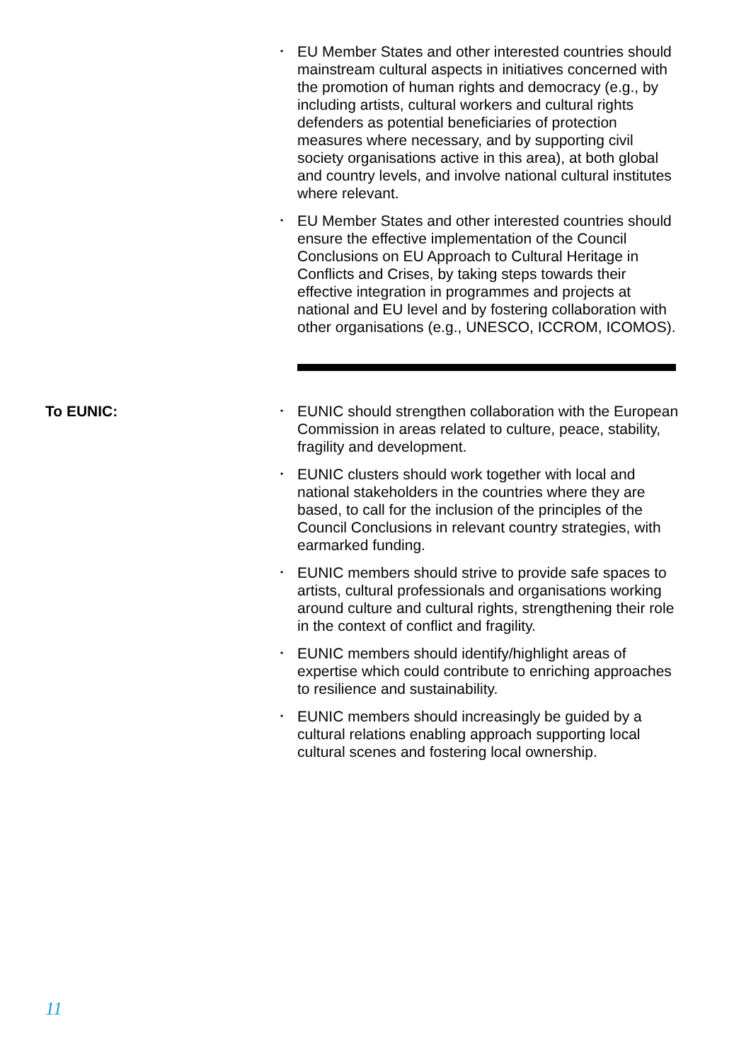• EU Member States and other interested countries should mainstream cultural aspects in initiatives concerned with the promotion of human rights and democracy (e.g., by including artists, cultural workers and cultural rights defenders as potential beneficiaries of protection measures where necessary, and by supporting civil society organisations active in this area), at both global and country levels, and involve national cultural institutes where relevant.
• EU Member States and other interested countries should ensure the effective implementation of the Council Conclusions on EU Approach to Cultural Heritage in Conflicts and Crises, by taking steps towards their effective integration in programmes and projects at national and EU level and by fostering collaboration with other organisations (e.g., UNESCO, ICCROM, ICOMOS).
To EUNIC:
• EUNIC should strengthen collaboration with the European Commission in areas related to culture, peace, stability, fragility and development.
• EUNIC clusters should work together with local and national stakeholders in the countries where they are based, to call for the inclusion of the principles of the Council Conclusions in relevant country strategies, with earmarked funding.
• EUNIC members should strive to provide safe spaces to artists, cultural professionals and organisations working around culture and cultural rights, strengthening their role in the context of conflict and fragility.
• EUNIC members should identify/highlight areas of expertise which could contribute to enriching approaches to resilience and sustainability.
• EUNIC members should increasingly be guided by a cultural relations enabling approach supporting local cultural scenes and fostering local ownership.
11